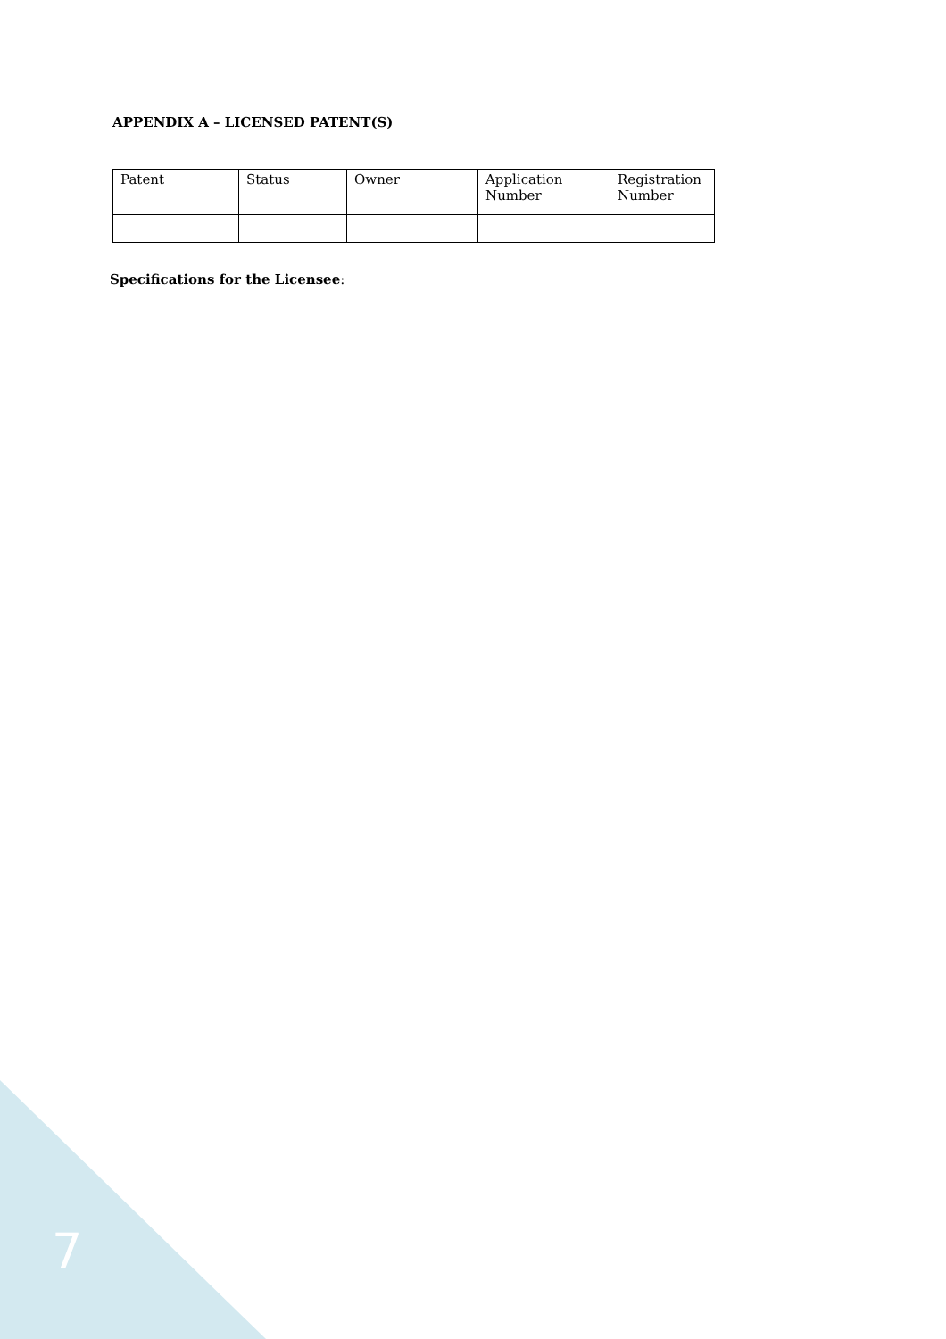APPENDIX A – LICENSED PATENT(S)
| Patent | Status | Owner | Application Number | Registration Number |
| --- | --- | --- | --- | --- |
Specifications for the Licensee:
7